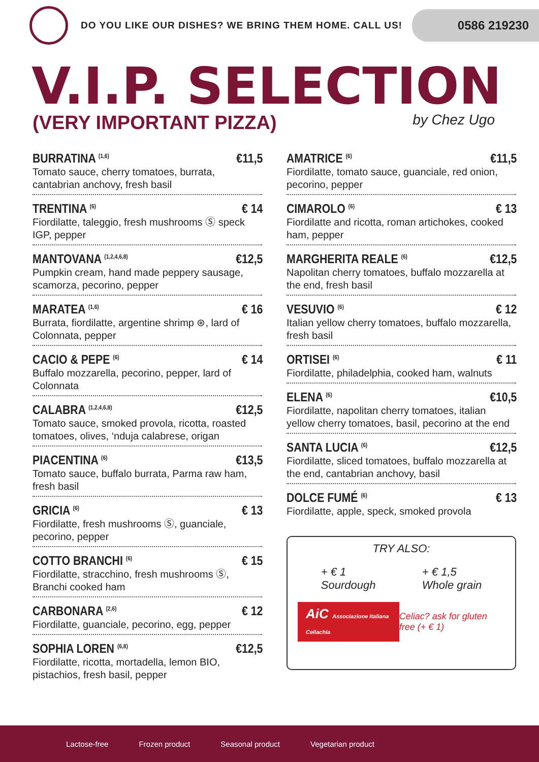DO YOU LIKE OUR DISHES? WE BRING THEM HOME. CALL US!
0586 219230
V.I.P. SELECTION
(VERY IMPORTANT PIZZA) by Chez Ugo
BURRATINA <sup>(1,6)</sup> €11,5
Tomato sauce, cherry tomatoes, burrata, cantabrian anchovy, fresh basil
TRENTINA <sup>(6)</sup> € 14
Fiordilatte, taleggio, fresh mushrooms Ⓢ speck IGP, pepper
MANTOVANA <sup>(1,2,4,6,8)</sup> €12,5
Pumpkin cream, hand made peppery sausage, scamorza, pecorino, pepper
MARATEA <sup>(1,6)</sup> € 16
Burrata, fiordilatte, argentine shrimp ⊛, lard of Colonnata, pepper
CACIO & PEPE <sup>(6)</sup> € 14
Buffalo mozzarella, pecorino, pepper, lard of Colonnata
CALABRA <sup>(1,2,4,6,8)</sup> €12,5
Tomato sauce, smoked provola, ricotta, roasted tomatoes, olives, ‘nduja calabrese, origan
PIACENTINA <sup>(6)</sup> €13,5
Tomato sauce, buffalo burrata, Parma raw ham, fresh basil
GRICIA <sup>(6)</sup> € 13
Fiordilatte, fresh mushrooms Ⓢ, guanciale, pecorino, pepper
COTTO BRANCHI <sup>(6)</sup> € 15
Fiordilatte, stracchino, fresh mushrooms Ⓢ, Branchi cooked ham
CARBONARA <sup>(2,6)</sup> € 12
Fiordilatte, guanciale, pecorino, egg, pepper
SOPHIA LOREN <sup>(6,8)</sup> €12,5
Fiordilatte, ricotta, mortadella, lemon BIO, pistachios, fresh basil, pepper
AMATRICE <sup>(6)</sup> €11,5
Fiordilatte, tomato sauce, guanciale, red onion, pecorino, pepper
CIMAROLO <sup>(6)</sup> € 13
Fiordilatte and ricotta, roman artichokes, cooked ham, pepper
MARGHERITA REALE <sup>(6)</sup> €12,5
Napolitan cherry tomatoes, buffalo mozzarella at the end, fresh basil
VESUVIO <sup>(6)</sup> € 12
Italian yellow cherry tomatoes, buffalo mozzarella, fresh basil
ORTISEI <sup>(6)</sup> € 11
Fiordilatte, philadelphia, cooked ham, walnuts
ELENA <sup>(6)</sup> €10,5
Fiordilatte, napolitan cherry tomatoes, italian yellow cherry tomatoes, basil, pecorino at the end
SANTA LUCIA <sup>(6)</sup> €12,5
Fiordilatte, sliced tomatoes, buffalo mozzarella at the end, cantabrian anchovy, basil
DOLCE FUMÉ <sup>(6)</sup> € 13
Fiordilatte, apple, speck, smoked provola
TRY ALSO:
+ € 1
Sourdough
+ € 1,5
Whole grain
AiC Associazione Italiana Celiachia Celiac? ask for gluten free (+ € 1)
Lactose-free Frozen product Seasonal product Vegetarian product